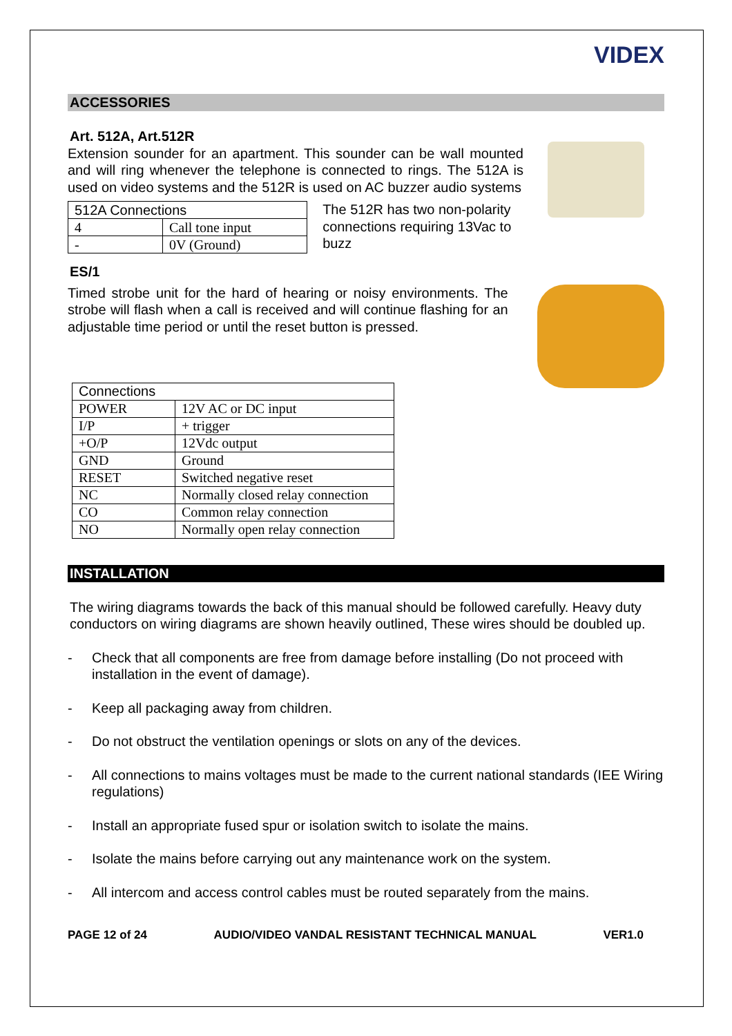VIDEX
ACCESSORIES
Art. 512A, Art.512R
Extension sounder for an apartment. This sounder can be wall mounted and will ring whenever the telephone is connected to rings. The 512A is used on video systems and the 512R is used on AC buzzer audio systems
| 512A Connections | |
| 4 | Call tone input |
| - | 0V (Ground) |
The 512R has two non-polarity connections requiring 13Vac to buzz
ES/1
Timed strobe unit for the hard of hearing or noisy environments. The strobe will flash when a call is received and will continue flashing for an adjustable time period or until the reset button is pressed.
| Connections | |
| POWER | 12V AC or DC input |
| I/P | + trigger |
| +O/P | 12Vdc output |
| GND | Ground |
| RESET | Switched negative reset |
| NC | Normally closed relay connection |
| CO | Common relay connection |
| NO | Normally open relay connection |
INSTALLATION
The wiring diagrams towards the back of this manual should be followed carefully. Heavy duty conductors on wiring diagrams are shown heavily outlined, These wires should be doubled up.
- Check that all components are free from damage before installing (Do not proceed with installation in the event of damage).
- Keep all packaging away from children.
- Do not obstruct the ventilation openings or slots on any of the devices.
- All connections to mains voltages must be made to the current national standards (IEE Wiring regulations)
- Install an appropriate fused spur or isolation switch to isolate the mains.
- Isolate the mains before carrying out any maintenance work on the system.
- All intercom and access control cables must be routed separately from the mains.
PAGE 12 of 24 AUDIO/VIDEO VANDAL RESISTANT TECHNICAL MANUAL VER1.0